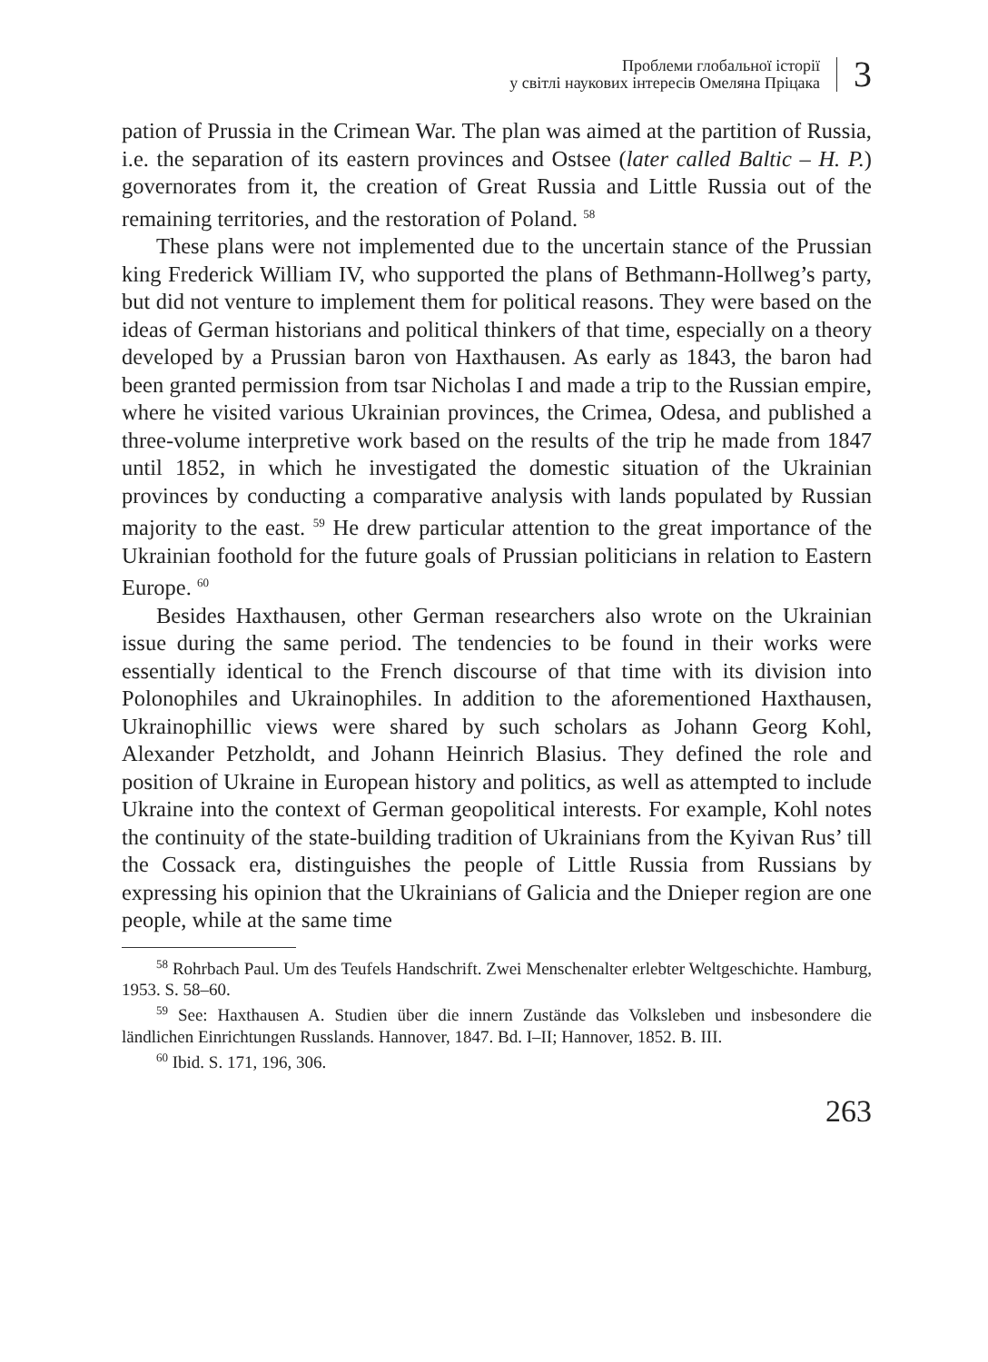Проблеми глобальної історії
у світлі наукових інтересів Омеляна Пріцака
3
pation of Prussia in the Crimean War. The plan was aimed at the partition of Russia, i.e. the separation of its eastern provinces and Ostsee (later called Baltic – H. P.) governorates from it, the creation of Great Russia and Little Russia out of the remaining territories, and the restoration of Poland. <sup>58</sup>
These plans were not implemented due to the uncertain stance of the Prussian king Frederick William IV, who supported the plans of Bethmann-Hollweg’s party, but did not venture to implement them for political reasons. They were based on the ideas of German historians and political thinkers of that time, especially on a theory developed by a Prussian baron von Haxthausen. As early as 1843, the baron had been granted permission from tsar Nicholas I and made a trip to the Russian empire, where he visited various Ukrainian provinces, the Crimea, Odesa, and published a three-volume interpretive work based on the results of the trip he made from 1847 until 1852, in which he investigated the domestic situation of the Ukrainian provinces by conducting a comparative analysis with lands populated by Russian majority to the east. <sup>59</sup> He drew particular attention to the great importance of the Ukrainian foothold for the future goals of Prussian politicians in relation to Eastern Europe. <sup>60</sup>
Besides Haxthausen, other German researchers also wrote on the Ukrainian issue during the same period. The tendencies to be found in their works were essentially identical to the French discourse of that time with its division into Polonophiles and Ukrainophiles. In addition to the aforementioned Haxthausen, Ukrainophillic views were shared by such scholars as Johann Georg Kohl, Alexander Petzholdt, and Johann Heinrich Blasius. They defined the role and position of Ukraine in European history and politics, as well as attempted to include Ukraine into the context of German geopolitical interests. For example, Kohl notes the continuity of the state-building tradition of Ukrainians from the Kyivan Rus’ till the Cossack era, distinguishes the people of Little Russia from Russians by expressing his opinion that the Ukrainians of Galicia and the Dnieper region are one people, while at the same time
<sup>58</sup> Rohrbach Paul. Um des Teufels Handschrift. Zwei Menschenalter erlebter Weltgeschichte. Hamburg, 1953. S. 58–60.
<sup>59</sup> See: Haxthausen A. Studien über die innern Zustände das Volksleben und insbesondere die ländlichen Einrichtungen Russlands. Hannover, 1847. Bd. I–II; Hannover, 1852. B. III.
<sup>60</sup> Ibid. S. 171, 196, 306.
263